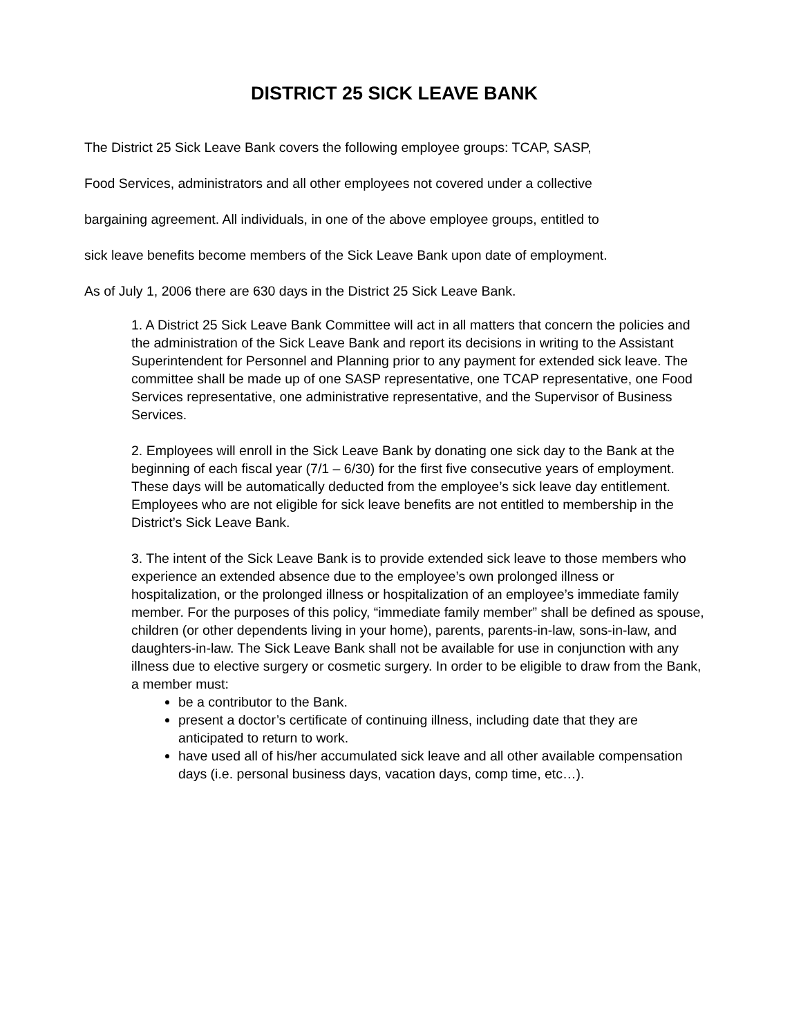DISTRICT 25 SICK LEAVE BANK
The District 25 Sick Leave Bank covers the following employee groups: TCAP, SASP,
Food Services, administrators and all other employees not covered under a collective
bargaining agreement. All individuals, in one of the above employee groups, entitled to
sick leave benefits become members of the Sick Leave Bank upon date of employment.
As of July 1, 2006 there are 630 days in the District 25 Sick Leave Bank.
1. A District 25 Sick Leave Bank Committee will act in all matters that concern the policies and the administration of the Sick Leave Bank and report its decisions in writing to the Assistant Superintendent for Personnel and Planning prior to any payment for extended sick leave. The committee shall be made up of one SASP representative, one TCAP representative, one Food Services representative, one administrative representative, and the Supervisor of Business Services.
2. Employees will enroll in the Sick Leave Bank by donating one sick day to the Bank at the beginning of each fiscal year (7/1 – 6/30) for the first five consecutive years of employment. These days will be automatically deducted from the employee’s sick leave day entitlement. Employees who are not eligible for sick leave benefits are not entitled to membership in the District’s Sick Leave Bank.
3. The intent of the Sick Leave Bank is to provide extended sick leave to those members who experience an extended absence due to the employee’s own prolonged illness or hospitalization, or the prolonged illness or hospitalization of an employee’s immediate family member. For the purposes of this policy, “immediate family member” shall be defined as spouse, children (or other dependents living in your home), parents, parents-in-law, sons-in-law, and daughters-in-law. The Sick Leave Bank shall not be available for use in conjunction with any illness due to elective surgery or cosmetic surgery. In order to be eligible to draw from the Bank, a member must:
be a contributor to the Bank.
present a doctor’s certificate of continuing illness, including date that they are anticipated to return to work.
have used all of his/her accumulated sick leave and all other available compensation days (i.e. personal business days, vacation days, comp time, etc…).